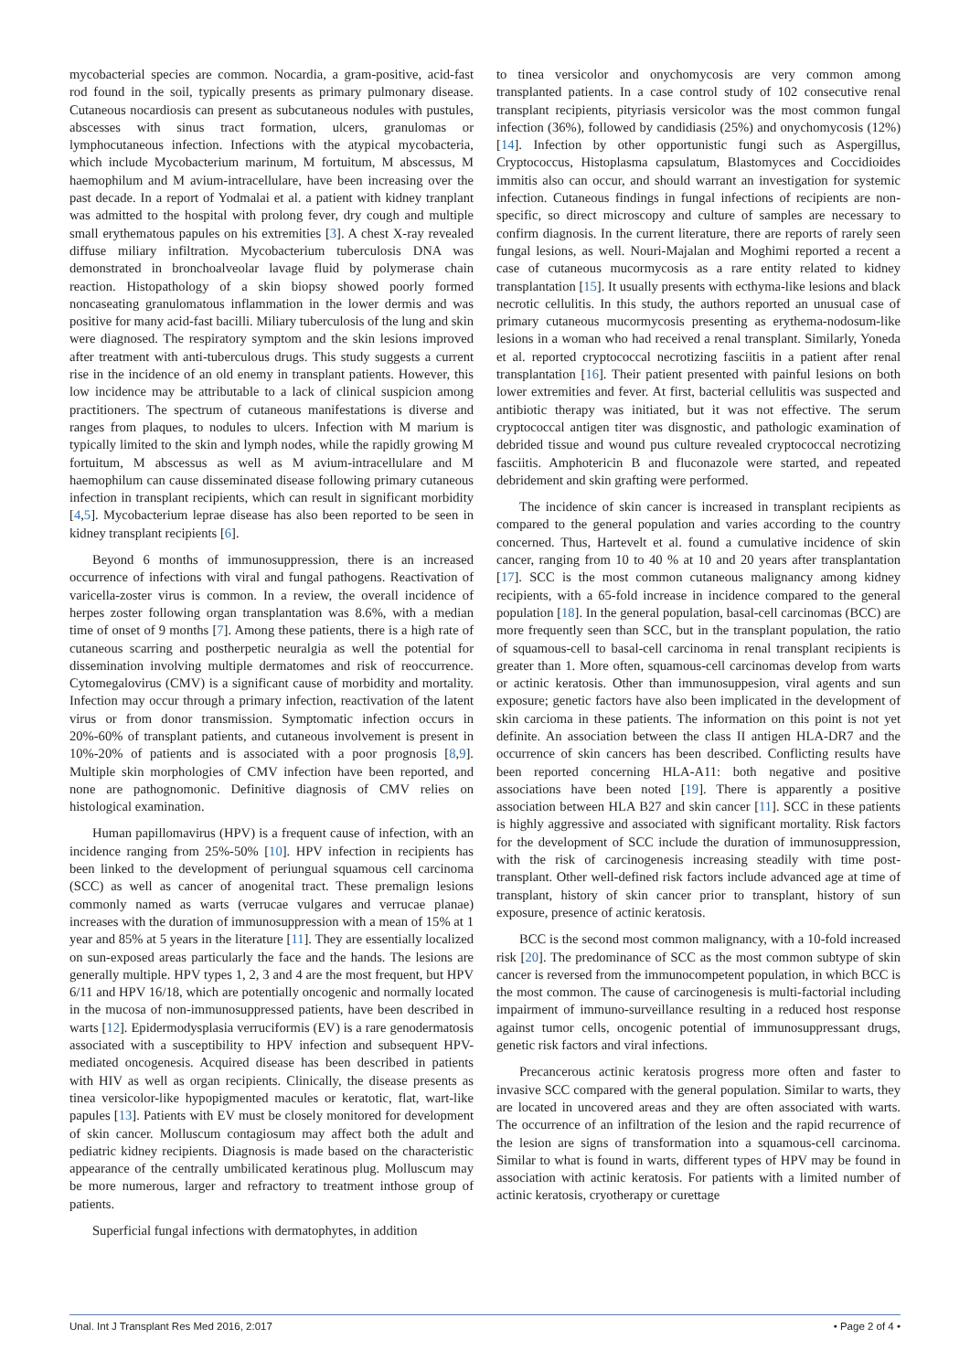mycobacterial species are common. Nocardia, a gram-positive, acid-fast rod found in the soil, typically presents as primary pulmonary disease. Cutaneous nocardiosis can present as subcutaneous nodules with pustules, abscesses with sinus tract formation, ulcers, granulomas or lymphocutaneous infection. Infections with the atypical mycobacteria, which include Mycobacterium marinum, M fortuitum, M abscessus, M haemophilum and M avium-intracellulare, have been increasing over the past decade. In a report of Yodmalai et al. a patient with kidney tranplant was admitted to the hospital with prolong fever, dry cough and multiple small erythematous papules on his extremities [3]. A chest X-ray revealed diffuse miliary infiltration. Mycobacterium tuberculosis DNA was demonstrated in bronchoalveolar lavage fluid by polymerase chain reaction. Histopathology of a skin biopsy showed poorly formed noncaseating granulomatous inflammation in the lower dermis and was positive for many acid-fast bacilli. Miliary tuberculosis of the lung and skin were diagnosed. The respiratory symptom and the skin lesions improved after treatment with anti-tuberculous drugs. This study suggests a current rise in the incidence of an old enemy in transplant patients. However, this low incidence may be attributable to a lack of clinical suspicion among practitioners. The spectrum of cutaneous manifestations is diverse and ranges from plaques, to nodules to ulcers. Infection with M marium is typically limited to the skin and lymph nodes, while the rapidly growing M fortuitum, M abscessus as well as M avium-intracellulare and M haemophilum can cause disseminated disease following primary cutaneous infection in transplant recipients, which can result in significant morbidity [4,5]. Mycobacterium leprae disease has also been reported to be seen in kidney transplant recipients [6].
Beyond 6 months of immunosuppression, there is an increased occurrence of infections with viral and fungal pathogens. Reactivation of varicella-zoster virus is common. In a review, the overall incidence of herpes zoster following organ transplantation was 8.6%, with a median time of onset of 9 months [7]. Among these patients, there is a high rate of cutaneous scarring and postherpetic neuralgia as well the potential for dissemination involving multiple dermatomes and risk of reoccurrence. Cytomegalovirus (CMV) is a significant cause of morbidity and mortality. Infection may occur through a primary infection, reactivation of the latent virus or from donor transmission. Symptomatic infection occurs in 20%-60% of transplant patients, and cutaneous involvement is present in 10%-20% of patients and is associated with a poor prognosis [8,9]. Multiple skin morphologies of CMV infection have been reported, and none are pathognomonic. Definitive diagnosis of CMV relies on histological examination.
Human papillomavirus (HPV) is a frequent cause of infection, with an incidence ranging from 25%-50% [10]. HPV infection in recipients has been linked to the development of periungual squamous cell carcinoma (SCC) as well as cancer of anogenital tract. These premalign lesions commonly named as warts (verrucae vulgares and verrucae planae) increases with the duration of immunosuppression with a mean of 15% at 1 year and 85% at 5 years in the literature [11]. They are essentially localized on sun-exposed areas particularly the face and the hands. The lesions are generally multiple. HPV types 1, 2, 3 and 4 are the most frequent, but HPV 6/11 and HPV 16/18, which are potentially oncogenic and normally located in the mucosa of non-immunosuppressed patients, have been described in warts [12]. Epidermodysplasia verruciformis (EV) is a rare genodermatosis associated with a susceptibility to HPV infection and subsequent HPV-mediated oncogenesis. Acquired disease has been described in patients with HIV as well as organ recipients. Clinically, the disease presents as tinea versicolor-like hypopigmented macules or keratotic, flat, wart-like papules [13]. Patients with EV must be closely monitored for development of skin cancer. Molluscum contagiosum may affect both the adult and pediatric kidney recipients. Diagnosis is made based on the characteristic appearance of the centrally umbilicated keratinous plug. Molluscum may be more numerous, larger and refractory to treatment inthose group of patients.
Superficial fungal infections with dermatophytes, in addition
to tinea versicolor and onychomycosis are very common among transplanted patients. In a case control study of 102 consecutive renal transplant recipients, pityriasis versicolor was the most common fungal infection (36%), followed by candidiasis (25%) and onychomycosis (12%) [14]. Infection by other opportunistic fungi such as Aspergillus, Cryptococcus, Histoplasma capsulatum, Blastomyces and Coccidioides immitis also can occur, and should warrant an investigation for systemic infection. Cutaneous findings in fungal infections of recipients are non-specific, so direct microscopy and culture of samples are necessary to confirm diagnosis. In the current literature, there are reports of rarely seen fungal lesions, as well. Nouri-Majalan and Moghimi reported a recent a case of cutaneous mucormycosis as a rare entity related to kidney transplantation [15]. It usually presents with ecthyma-like lesions and black necrotic cellulitis. In this study, the authors reported an unusual case of primary cutaneous mucormycosis presenting as erythema-nodosum-like lesions in a woman who had received a renal transplant. Similarly, Yoneda et al. reported cryptococcal necrotizing fasciitis in a patient after renal transplantation [16]. Their patient presented with painful lesions on both lower extremities and fever. At first, bacterial cellulitis was suspected and antibiotic therapy was initiated, but it was not effective. The serum cryptococcal antigen titer was disgnostic, and pathologic examination of debrided tissue and wound pus culture revealed cryptococcal necrotizing fasciitis. Amphotericin B and fluconazole were started, and repeated debridement and skin grafting were performed.
The incidence of skin cancer is increased in transplant recipients as compared to the general population and varies according to the country concerned. Thus, Hartevelt et al. found a cumulative incidence of skin cancer, ranging from 10 to 40 % at 10 and 20 years after transplantation [17]. SCC is the most common cutaneous malignancy among kidney recipients, with a 65-fold increase in incidence compared to the general population [18]. In the general population, basal-cell carcinomas (BCC) are more frequently seen than SCC, but in the transplant population, the ratio of squamous-cell to basal-cell carcinoma in renal transplant recipients is greater than 1. More often, squamous-cell carcinomas develop from warts or actinic keratosis. Other than immunosuppesion, viral agents and sun exposure; genetic factors have also been implicated in the development of skin carcioma in these patients. The information on this point is not yet definite. An association between the class II antigen HLA-DR7 and the occurrence of skin cancers has been described. Conflicting results have been reported concerning HLA-A11: both negative and positive associations have been noted [19]. There is apparently a positive association between HLA B27 and skin cancer [11]. SCC in these patients is highly aggressive and associated with significant mortality. Risk factors for the development of SCC include the duration of immunosuppression, with the risk of carcinogenesis increasing steadily with time post-transplant. Other well-defined risk factors include advanced age at time of transplant, history of skin cancer prior to transplant, history of sun exposure, presence of actinic keratosis.
BCC is the second most common malignancy, with a 10-fold increased risk [20]. The predominance of SCC as the most common subtype of skin cancer is reversed from the immunocompetent population, in which BCC is the most common. The cause of carcinogenesis is multi-factorial including impairment of immuno-surveillance resulting in a reduced host response against tumor cells, oncogenic potential of immunosuppressant drugs, genetic risk factors and viral infections.
Precancerous actinic keratosis progress more often and faster to invasive SCC compared with the general population. Similar to warts, they are located in uncovered areas and they are often associated with warts. The occurrence of an infiltration of the lesion and the rapid recurrence of the lesion are signs of transformation into a squamous-cell carcinoma. Similar to what is found in warts, different types of HPV may be found in association with actinic keratosis. For patients with a limited number of actinic keratosis, cryotherapy or curettage
Unal. Int J Transplant Res Med 2016, 2:017 • Page 2 of 4 •